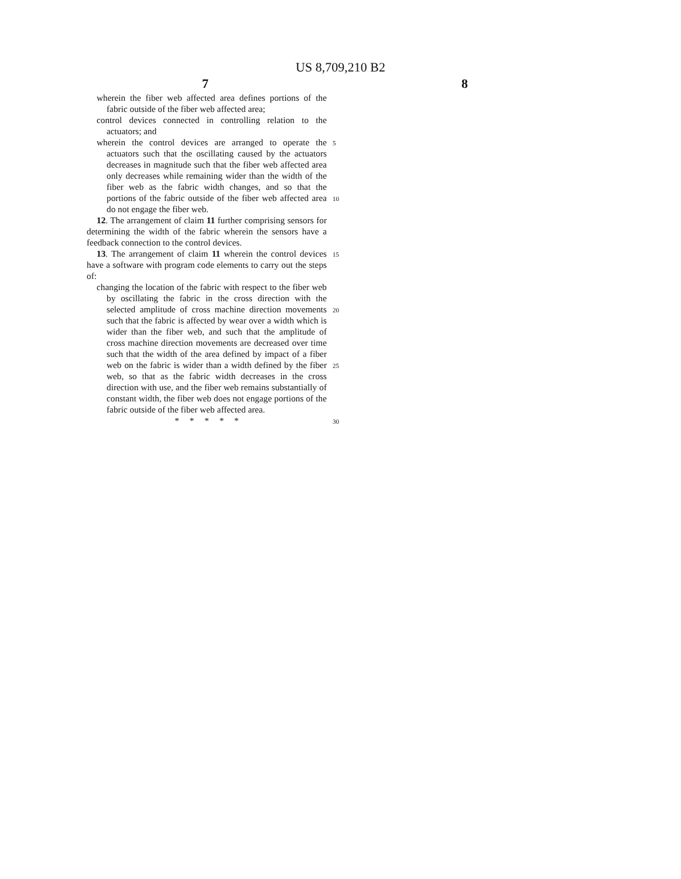US 8,709,210 B2
7 8
wherein the fiber web affected area defines portions of the fabric outside of the fiber web affected area;
control devices connected in controlling relation to the actuators; and
wherein the control devices are arranged to operate the actuators such that the oscillating caused by the actuators decreases in magnitude such that the fiber web affected area only decreases while remaining wider than the width of the fiber web as the fabric width changes, and so that the portions of the fabric outside of the fiber web affected area do not engage the fiber web.
12. The arrangement of claim 11 further comprising sensors for determining the width of the fabric wherein the sensors have a feedback connection to the control devices.
13. The arrangement of claim 11 wherein the control devices have a software with program code elements to carry out the steps of:
changing the location of the fabric with respect to the fiber web by oscillating the fabric in the cross direction with the selected amplitude of cross machine direction movements such that the fabric is affected by wear over a width which is wider than the fiber web, and such that the amplitude of cross machine direction movements are decreased over time such that the width of the area defined by impact of a fiber web on the fabric is wider than a width defined by the fiber web, so that as the fabric width decreases in the cross direction with use, and the fiber web remains substantially of constant width, the fiber web does not engage portions of the fabric outside of the fiber web affected area.
* * * * *
5
10
15
20
25
30